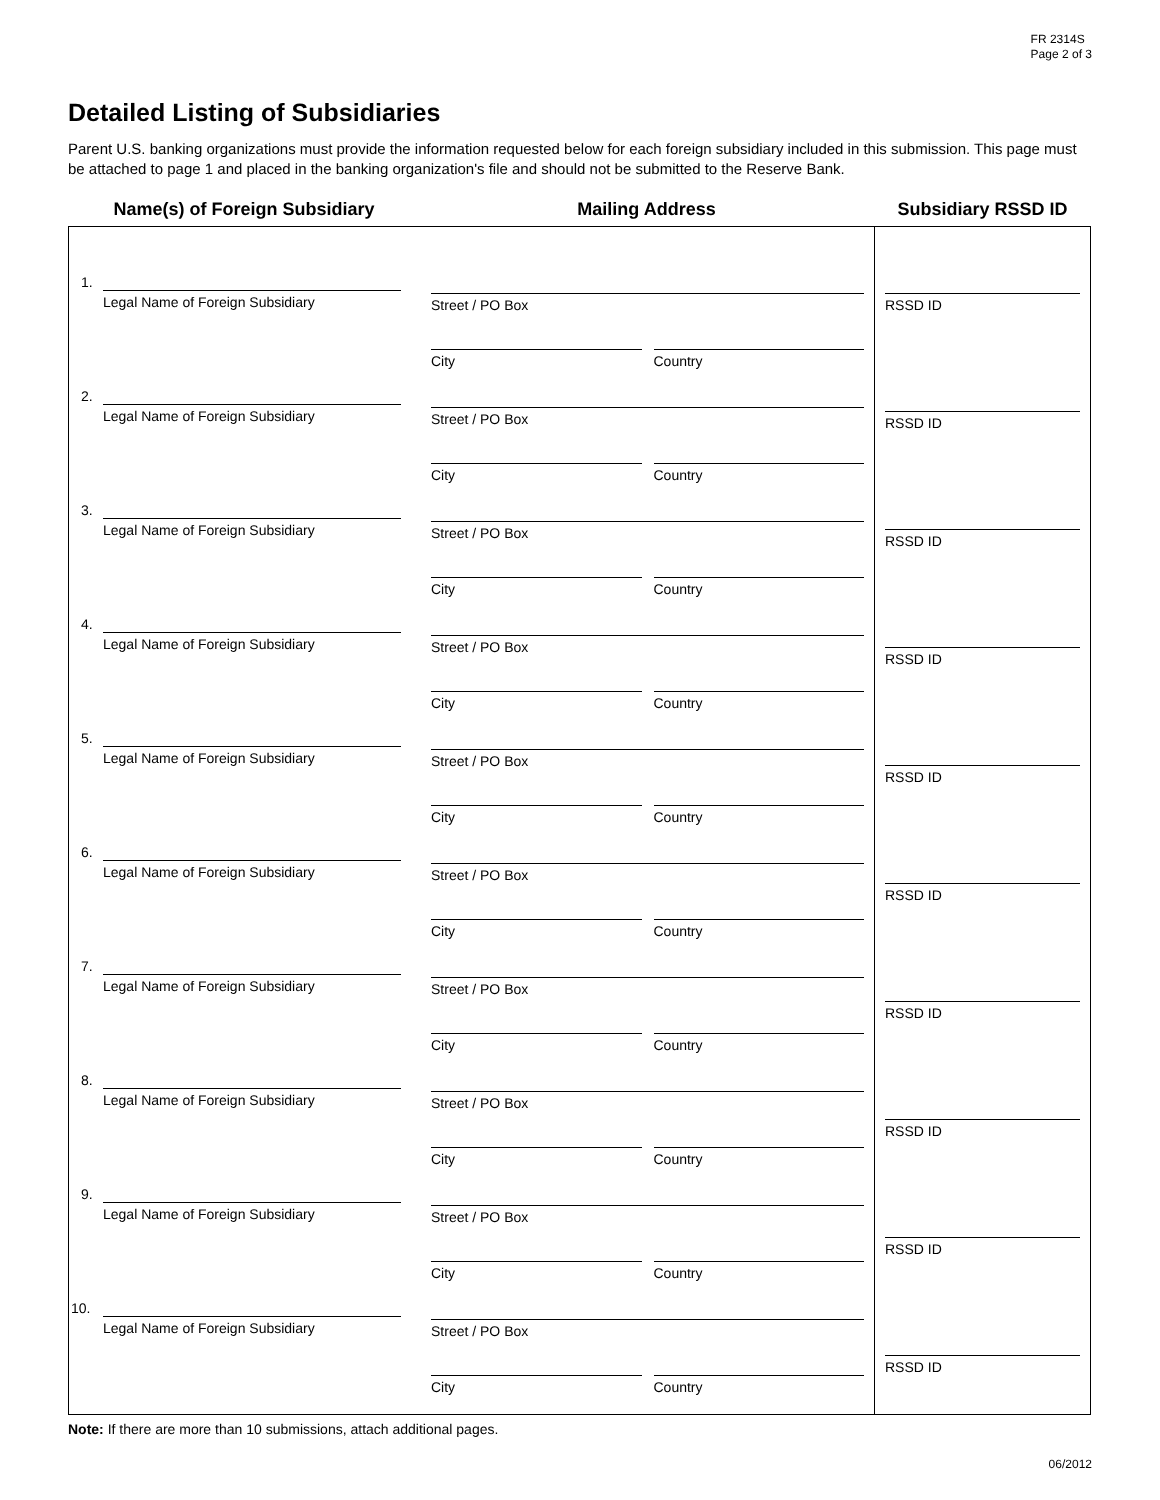FR 2314S
Page 2 of 3
Detailed Listing of Subsidiaries
Parent U.S. banking organizations must provide the information requested below for each foreign subsidiary included in this submission. This page must be attached to page 1 and placed in the banking organization's file and should not be submitted to the Reserve Bank.
Name(s) of Foreign Subsidiary Mailing Address Subsidiary RSSD ID
| 1. Legal Name of Foreign Subsidiary 2. Legal Name of Foreign Subsidiary 3. Legal Name of Foreign Subsidiary 4. Legal Name of Foreign Subsidiary 5. Legal Name of Foreign Subsidiary 6. Legal Name of Foreign Subsidiary 7. Legal Name of Foreign Subsidiary 8. Legal Name of Foreign Subsidiary 9. Legal Name of Foreign Subsidiary 10. Legal Name of Foreign Subsidiary | Street / PO Box City Country Street / PO Box City Country Street / PO Box City Country Street / PO Box City Country Street / PO Box City Country Street / PO Box City Country Street / PO Box City Country Street / PO Box City Country Street / PO Box City Country Street / PO Box City Country | RSSD ID RSSD ID RSSD ID RSSD ID RSSD ID RSSD ID RSSD ID RSSD ID RSSD ID RSSD ID |
Note: If there are more than 10 submissions, attach additional pages.
06/2012